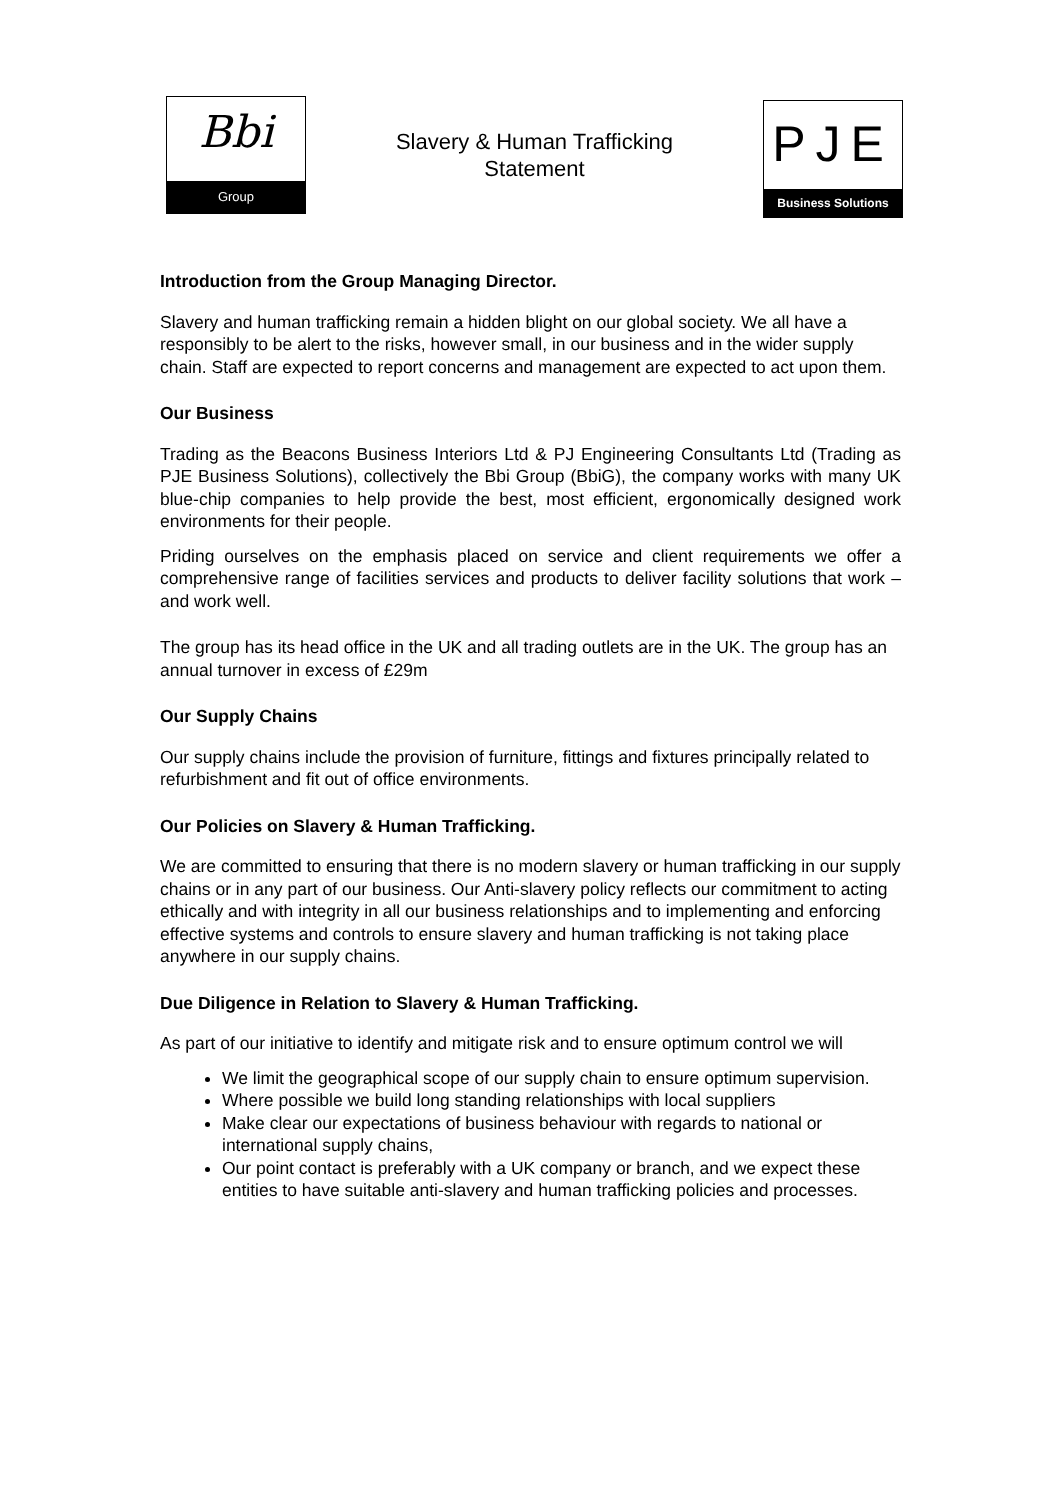Bbi
Group
Slavery & Human Trafficking
Statement
PJE
Business Solutions
Introduction from the Group Managing Director.
Slavery and human trafficking remain a hidden blight on our global society. We all have a responsibly to be alert to the risks, however small, in our business and in the wider supply chain. Staff are expected to report concerns and management are expected to act upon them.
Our Business
Trading as the Beacons Business Interiors Ltd & PJ Engineering Consultants Ltd (Trading as PJE Business Solutions), collectively the Bbi Group (BbiG), the company works with many UK blue-chip companies to help provide the best, most efficient, ergonomically designed work environments for their people.
Priding ourselves on the emphasis placed on service and client requirements we offer a comprehensive range of facilities services and products to deliver facility solutions that work – and work well.
The group has its head office in the UK and all trading outlets are in the UK. The group has an annual turnover in excess of £29m
Our Supply Chains
Our supply chains include the provision of furniture, fittings and fixtures principally related to refurbishment and fit out of office environments.
Our Policies on Slavery & Human Trafficking.
We are committed to ensuring that there is no modern slavery or human trafficking in our supply chains or in any part of our business. Our Anti-slavery policy reflects our commitment to acting ethically and with integrity in all our business relationships and to implementing and enforcing effective systems and controls to ensure slavery and human trafficking is not taking place anywhere in our supply chains.
Due Diligence in Relation to Slavery & Human Trafficking.
As part of our initiative to identify and mitigate risk and to ensure optimum control we will
We limit the geographical scope of our supply chain to ensure optimum supervision.
Where possible we build long standing relationships with local suppliers
Make clear our expectations of business behaviour with regards to national or international supply chains,
Our point contact is preferably with a UK company or branch, and we expect these entities to have suitable anti-slavery and human trafficking policies and processes.